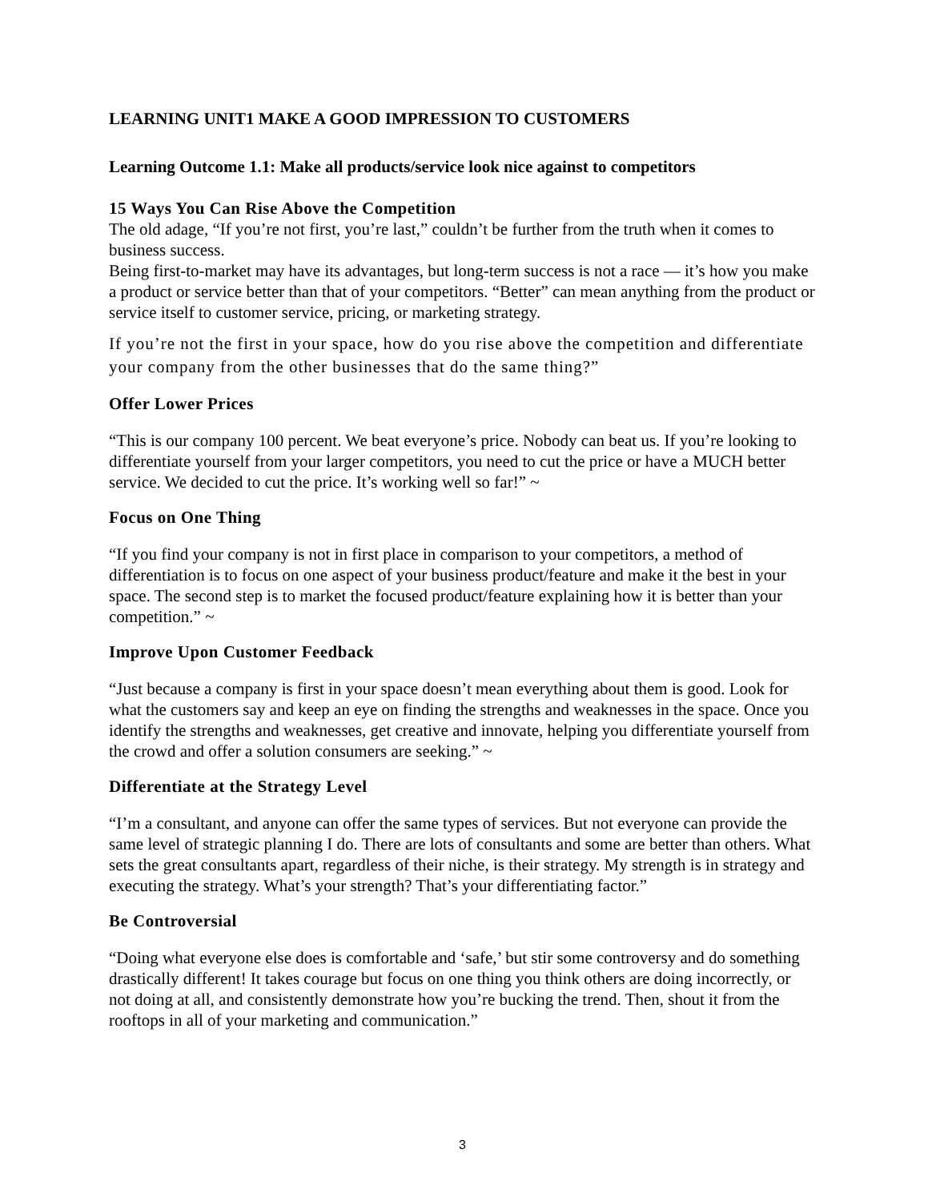LEARNING UNIT1 MAKE A GOOD IMPRESSION TO CUSTOMERS
Learning Outcome 1.1: Make all products/service look nice against to competitors
15 Ways You Can Rise Above the Competition
The old adage, “If you’re not first, you’re last,” couldn’t be further from the truth when it comes to business success.
Being first-to-market may have its advantages, but long-term success is not a race — it’s how you make a product or service better than that of your competitors. “Better” can mean anything from the product or service itself to customer service, pricing, or marketing strategy.
If you’re not the first in your space, how do you rise above the competition and differentiate your company from the other businesses that do the same thing?”
Offer Lower Prices
“This is our company 100 percent. We beat everyone’s price. Nobody can beat us. If you’re looking to differentiate yourself from your larger competitors, you need to cut the price or have a MUCH better service. We decided to cut the price. It’s working well so far!” ~
Focus on One Thing
“If you find your company is not in first place in comparison to your competitors, a method of differentiation is to focus on one aspect of your business product/feature and make it the best in your space. The second step is to market the focused product/feature explaining how it is better than your competition.” ~
Improve Upon Customer Feedback
“Just because a company is first in your space doesn’t mean everything about them is good. Look for what the customers say and keep an eye on finding the strengths and weaknesses in the space. Once you identify the strengths and weaknesses, get creative and innovate, helping you differentiate yourself from the crowd and offer a solution consumers are seeking.” ~
Differentiate at the Strategy Level
“I’m a consultant, and anyone can offer the same types of services. But not everyone can provide the same level of strategic planning I do. There are lots of consultants and some are better than others. What sets the great consultants apart, regardless of their niche, is their strategy. My strength is in strategy and executing the strategy. What’s your strength? That’s your differentiating factor.”
Be Controversial
“Doing what everyone else does is comfortable and ‘safe,’ but stir some controversy and do something drastically different! It takes courage but focus on one thing you think others are doing incorrectly, or not doing at all, and consistently demonstrate how you’re bucking the trend. Then, shout it from the rooftops in all of your marketing and communication.”
3